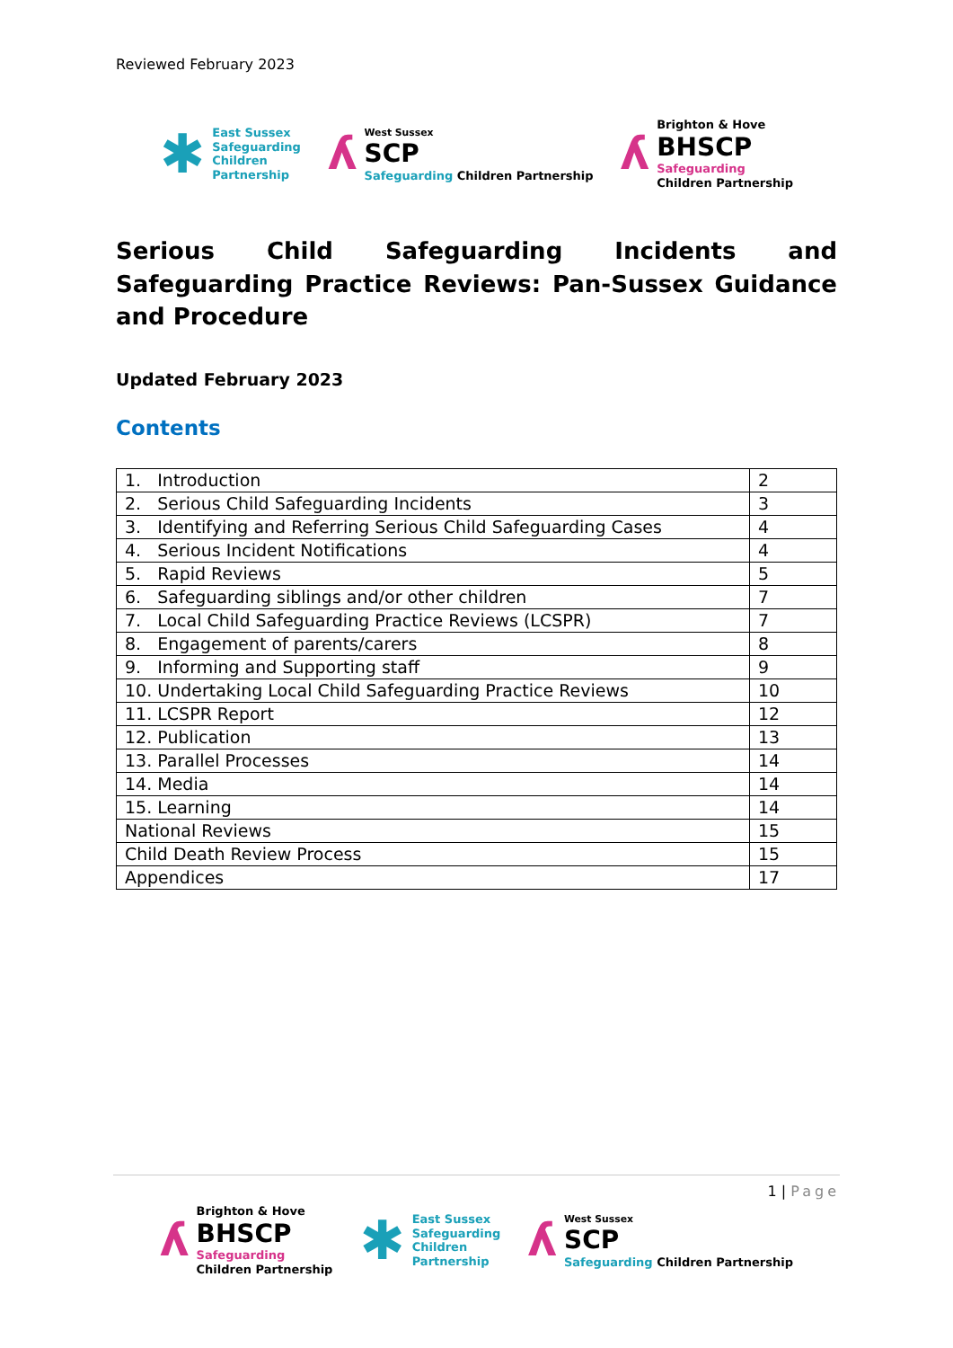Reviewed February 2023
✱ East Sussex
Safeguarding
Children
Partnership
ʎ West Sussex
SCP
Safeguarding Children Partnership
ʎ Brighton & Hove
BHSCP
Safeguarding
Children Partnership
Serious Child Safeguarding Incidents and Safeguarding Practice Reviews: Pan-Sussex Guidance and Procedure
Updated February 2023
Contents
| 1. Introduction | 2 |
| 2. Serious Child Safeguarding Incidents | 3 |
| 3. Identifying and Referring Serious Child Safeguarding Cases | 4 |
| 4. Serious Incident Notifications | 4 |
| 5. Rapid Reviews | 5 |
| 6. Safeguarding siblings and/or other children | 7 |
| 7. Local Child Safeguarding Practice Reviews (LCSPR) | 7 |
| 8. Engagement of parents/carers | 8 |
| 9. Informing and Supporting staff | 9 |
| 10. Undertaking Local Child Safeguarding Practice Reviews | 10 |
| 11. LCSPR Report | 12 |
| 12. Publication | 13 |
| 13. Parallel Processes | 14 |
| 14. Media | 14 |
| 15. Learning | 14 |
| National Reviews | 15 |
| Child Death Review Process | 15 |
| Appendices | 17 |
1 | Page
ʎ Brighton & Hove
BHSCP
Safeguarding
Children Partnership
✱ East Sussex
Safeguarding
Children
Partnership
ʎ West Sussex
SCP
Safeguarding Children Partnership